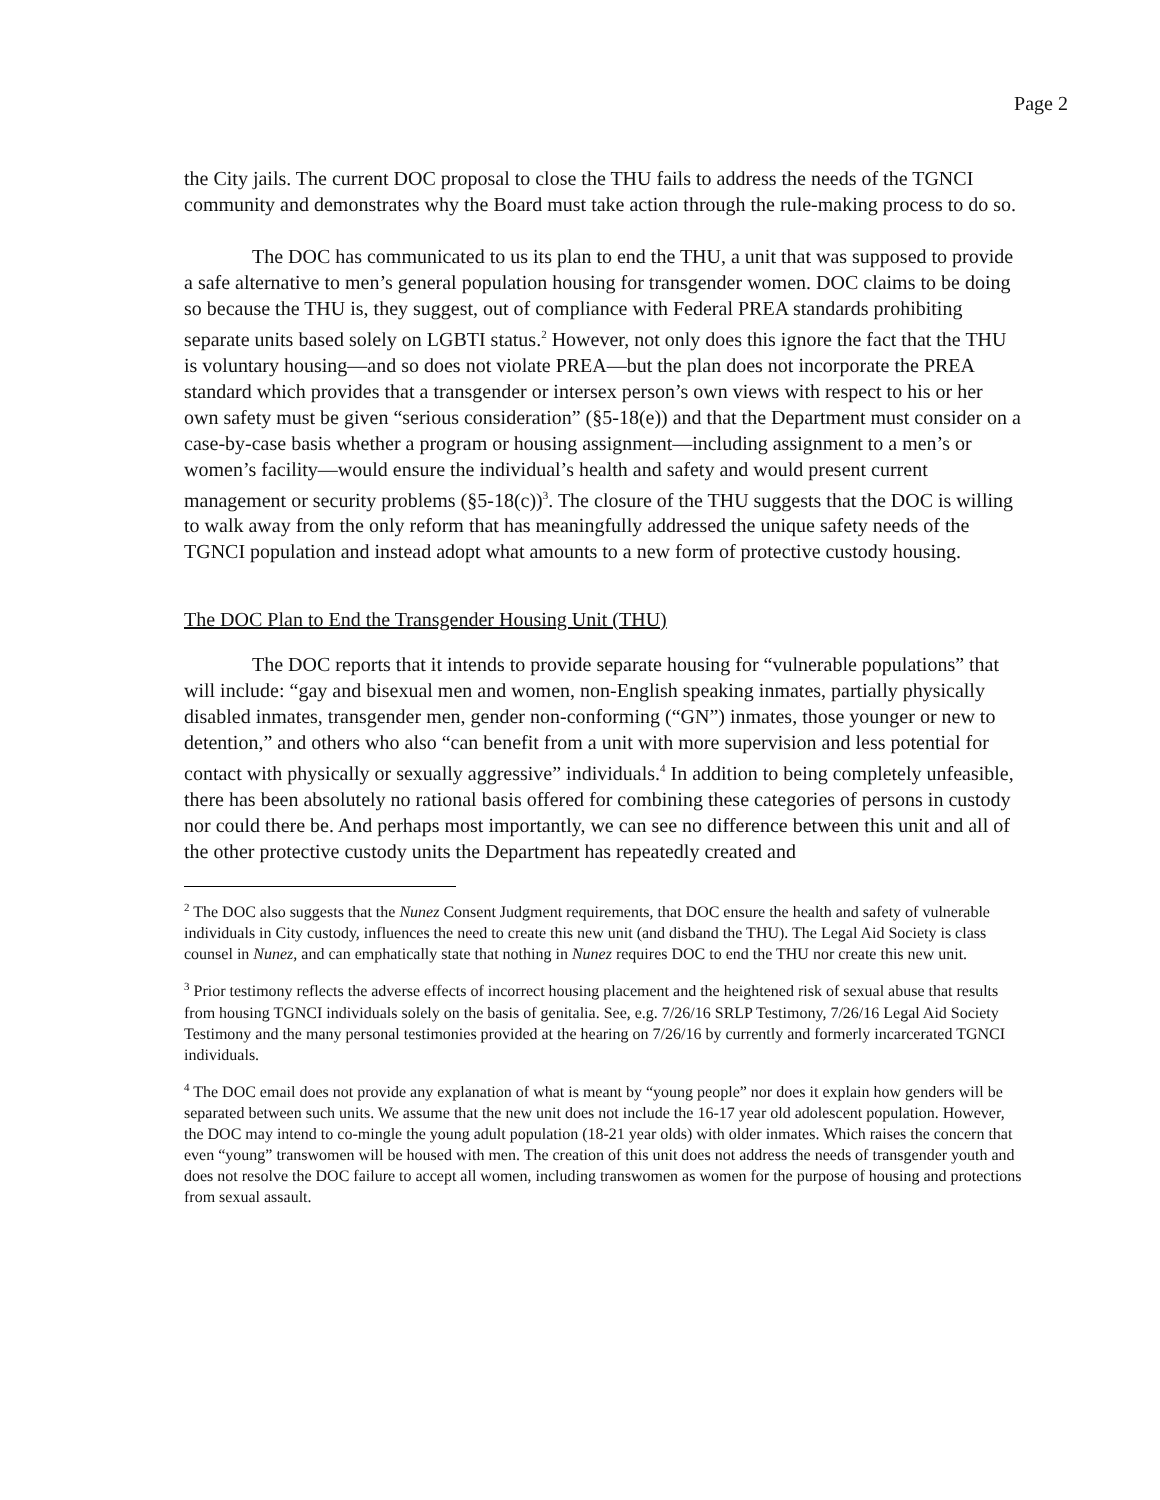Page 2
the City jails. The current DOC proposal to close the THU fails to address the needs of the TGNCI community and demonstrates why the Board must take action through the rule-making process to do so.
The DOC has communicated to us its plan to end the THU, a unit that was supposed to provide a safe alternative to men’s general population housing for transgender women. DOC claims to be doing so because the THU is, they suggest, out of compliance with Federal PREA standards prohibiting separate units based solely on LGBTI status.<sup>2</sup> However, not only does this ignore the fact that the THU is voluntary housing—and so does not violate PREA—but the plan does not incorporate the PREA standard which provides that a transgender or intersex person’s own views with respect to his or her own safety must be given “serious consideration” (§5-18(e)) and that the Department must consider on a case-by-case basis whether a program or housing assignment—including assignment to a men’s or women’s facility—would ensure the individual’s health and safety and would present current management or security problems (§5-18(c))<sup>3</sup>. The closure of the THU suggests that the DOC is willing to walk away from the only reform that has meaningfully addressed the unique safety needs of the TGNCI population and instead adopt what amounts to a new form of protective custody housing.
The DOC Plan to End the Transgender Housing Unit (THU)
The DOC reports that it intends to provide separate housing for “vulnerable populations” that will include: “gay and bisexual men and women, non-English speaking inmates, partially physically disabled inmates, transgender men, gender non-conforming (“GN”) inmates, those younger or new to detention,” and others who also “can benefit from a unit with more supervision and less potential for contact with physically or sexually aggressive” individuals.<sup>4</sup> In addition to being completely unfeasible, there has been absolutely no rational basis offered for combining these categories of persons in custody nor could there be. And perhaps most importantly, we can see no difference between this unit and all of the other protective custody units the Department has repeatedly created and
<sup>2</sup> The DOC also suggests that the Nunez Consent Judgment requirements, that DOC ensure the health and safety of vulnerable individuals in City custody, influences the need to create this new unit (and disband the THU). The Legal Aid Society is class counsel in Nunez, and can emphatically state that nothing in Nunez requires DOC to end the THU nor create this new unit.
<sup>3</sup> Prior testimony reflects the adverse effects of incorrect housing placement and the heightened risk of sexual abuse that results from housing TGNCI individuals solely on the basis of genitalia. See, e.g. 7/26/16 SRLP Testimony, 7/26/16 Legal Aid Society Testimony and the many personal testimonies provided at the hearing on 7/26/16 by currently and formerly incarcerated TGNCI individuals.
<sup>4</sup> The DOC email does not provide any explanation of what is meant by “young people” nor does it explain how genders will be separated between such units. We assume that the new unit does not include the 16-17 year old adolescent population. However, the DOC may intend to co-mingle the young adult population (18-21 year olds) with older inmates. Which raises the concern that even “young” transwomen will be housed with men. The creation of this unit does not address the needs of transgender youth and does not resolve the DOC failure to accept all women, including transwomen as women for the purpose of housing and protections from sexual assault.